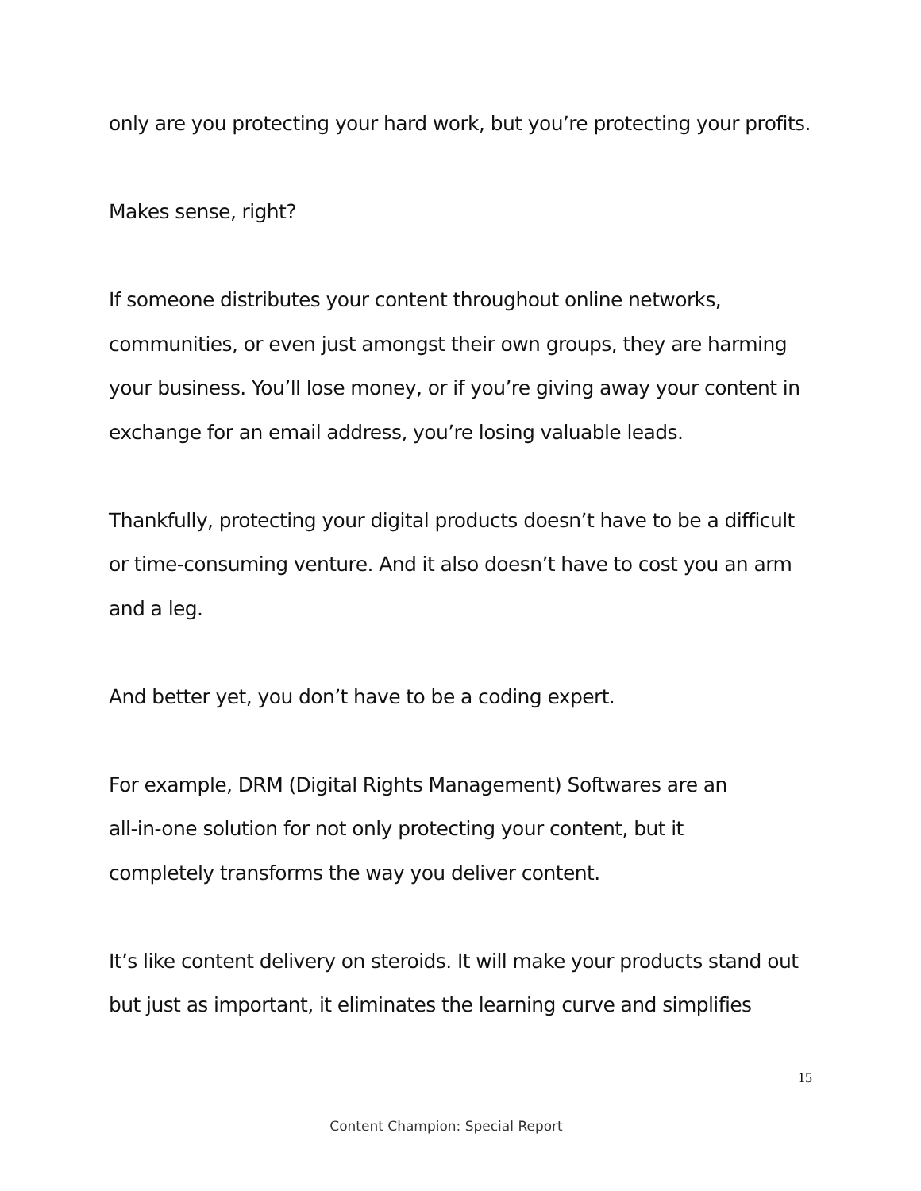only are you protecting your hard work, but you’re protecting your profits.
Makes sense, right?
If someone distributes your content throughout online networks, communities, or even just amongst their own groups, they are harming your business. You’ll lose money, or if you’re giving away your content in exchange for an email address, you’re losing valuable leads.
Thankfully, protecting your digital products doesn’t have to be a difficult or time-consuming venture. And it also doesn’t have to cost you an arm and a leg.
And better yet, you don’t have to be a coding expert.
For example, DRM (Digital Rights Management) Softwares are an
all-in-one solution for not only protecting your content, but it
completely transforms the way you deliver content.
It’s like content delivery on steroids. It will make your products stand out but just as important, it eliminates the learning curve and simplifies
15
Content Champion: Special Report